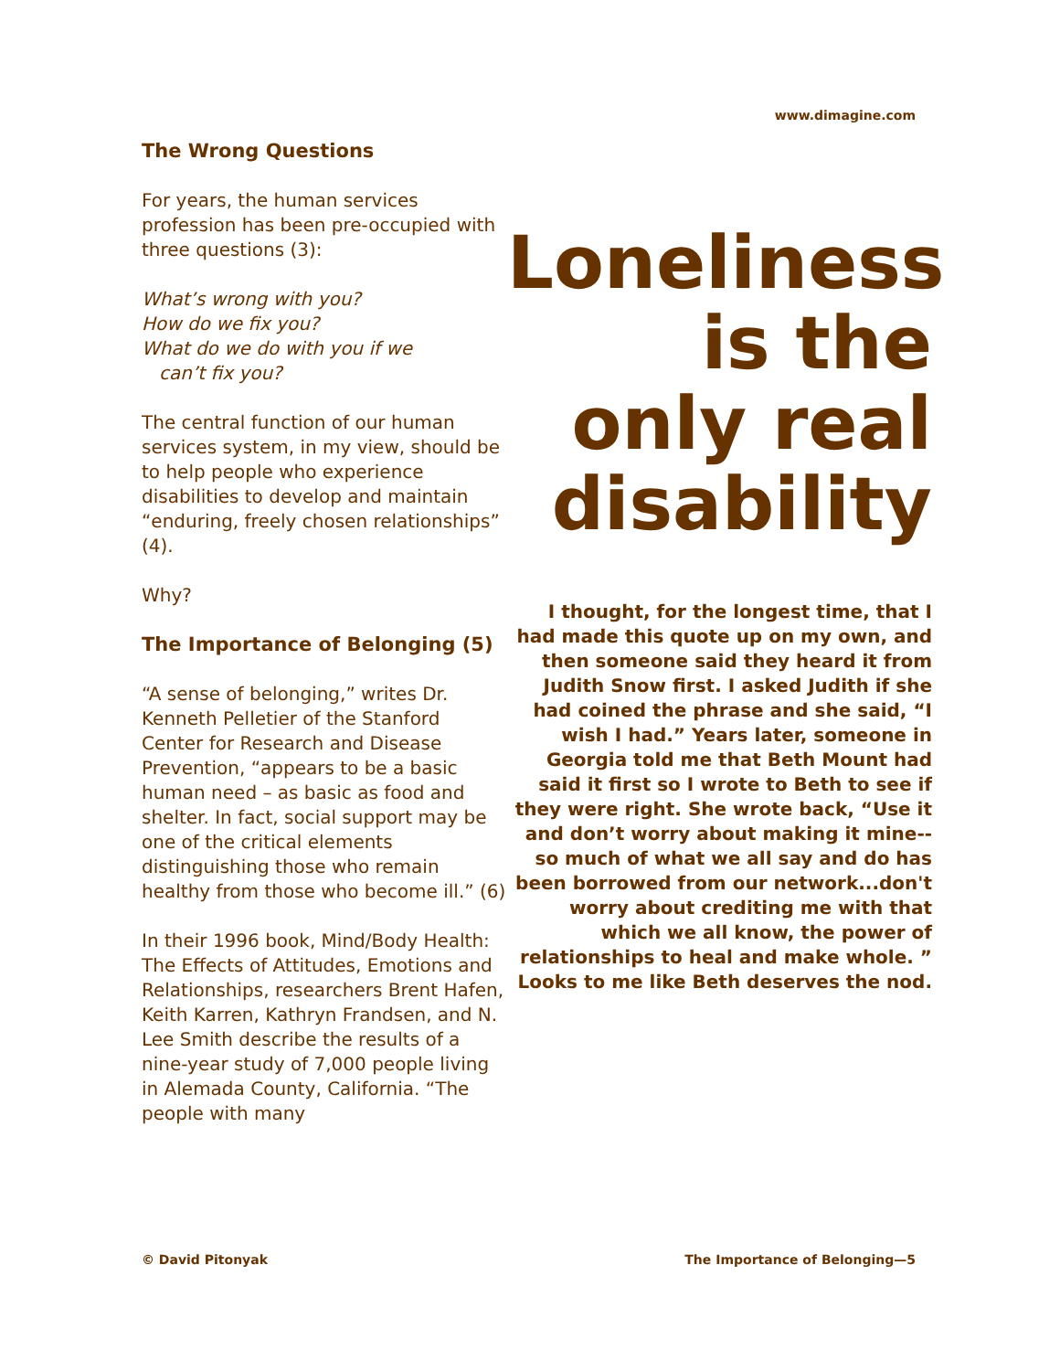www.dimagine.com
The Wrong Questions
For years, the human services profession has been pre-occupied with three questions (3):
What’s wrong with you?
How do we fix you?
What do we do with you if we
can’t fix you?
The central function of our human services system, in my view, should be to help people who experience disabilities to develop and maintain “enduring, freely chosen relationships” (4).
Why?
The Importance of Belonging (5)
“A sense of belonging,” writes Dr. Kenneth Pelletier of the Stanford Center for Research and Disease Prevention, “appears to be a basic human need – as basic as food and shelter. In fact, social support may be one of the critical elements distinguishing those who remain healthy from those who become ill.” (6)
In their 1996 book, Mind/Body Health: The Effects of Attitudes, Emotions and Relationships, researchers Brent Hafen, Keith Karren, Kathryn Frandsen, and N. Lee Smith describe the results of a nine-year study of 7,000 people living in Alemada County, California. “The people with many
Loneliness is the only real disability
I thought, for the longest time, that I had made this quote up on my own, and then someone said they heard it from Judith Snow first. I asked Judith if she had coined the phrase and she said, “I wish I had.” Years later, someone in Georgia told me that Beth Mount had said it first so I wrote to Beth to see if they were right. She wrote back, “Use it and don’t worry about making it mine--so much of what we all say and do has been borrowed from our network...don't worry about crediting me with that which we all know, the power of relationships to heal and make whole. ” Looks to me like Beth deserves the nod.
© David Pitonyak The Importance of Belonging—5